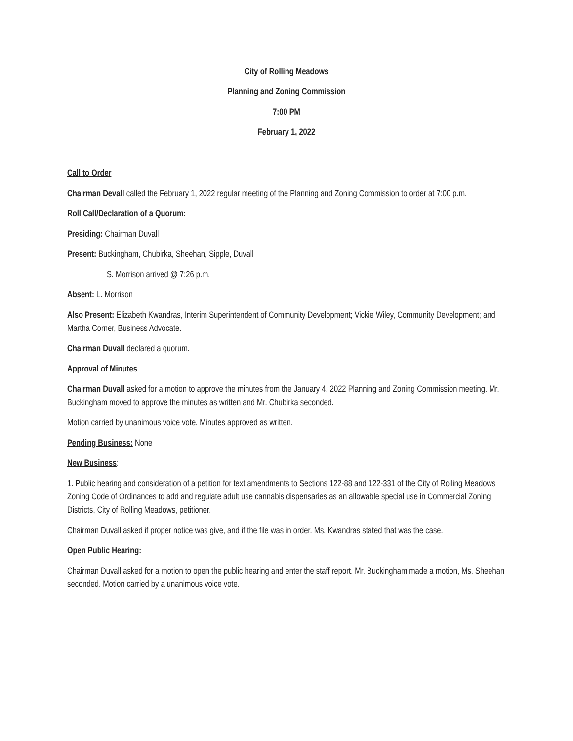City of Rolling Meadows
Planning and Zoning Commission
7:00 PM
February 1, 2022
Call to Order
Chairman Devall called the February 1, 2022 regular meeting of the Planning and Zoning Commission to order at 7:00 p.m.
Roll Call/Declaration of a Quorum:
Presiding: Chairman Duvall
Present: Buckingham, Chubirka, Sheehan, Sipple, Duvall
S. Morrison arrived @ 7:26 p.m.
Absent: L. Morrison
Also Present: Elizabeth Kwandras, Interim Superintendent of Community Development; Vickie Wiley, Community Development; and Martha Corner, Business Advocate.
Chairman Duvall declared a quorum.
Approval of Minutes
Chairman Duvall asked for a motion to approve the minutes from the January 4, 2022 Planning and Zoning Commission meeting. Mr. Buckingham moved to approve the minutes as written and Mr. Chubirka seconded.
Motion carried by unanimous voice vote. Minutes approved as written.
Pending Business: None
New Business:
1. Public hearing and consideration of a petition for text amendments to Sections 122-88 and 122-331 of the City of Rolling Meadows Zoning Code of Ordinances to add and regulate adult use cannabis dispensaries as an allowable special use in Commercial Zoning Districts, City of Rolling Meadows, petitioner.
Chairman Duvall asked if proper notice was give, and if the file was in order. Ms. Kwandras stated that was the case.
Open Public Hearing:
Chairman Duvall asked for a motion to open the public hearing and enter the staff report. Mr. Buckingham made a motion, Ms. Sheehan seconded. Motion carried by a unanimous voice vote.